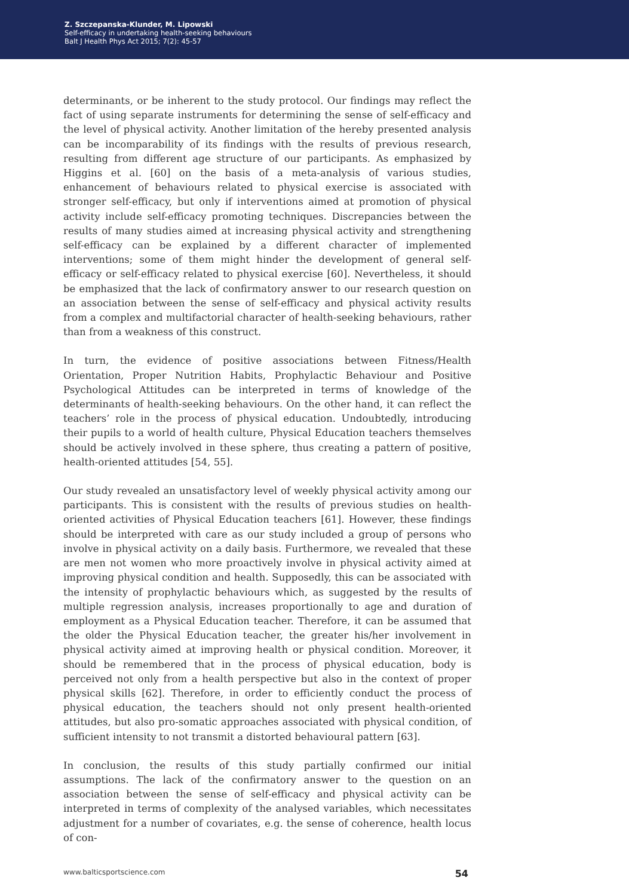Z. Szczepanska-Klunder, M. Lipowski
Self-efficacy in undertaking health-seeking behaviours
Balt J Health Phys Act 2015; 7(2): 45-57
determinants, or be inherent to the study protocol. Our findings may reflect the fact of using separate instruments for determining the sense of self-efficacy and the level of physical activity. Another limitation of the hereby presented analysis can be incomparability of its findings with the results of previous research, resulting from different age structure of our participants. As emphasized by Higgins et al. [60] on the basis of a meta-analysis of various studies, enhancement of behaviours related to physical exercise is associated with stronger self-efficacy, but only if interventions aimed at promotion of physical activity include self-efficacy promoting techniques. Discrepancies between the results of many studies aimed at increasing physical activity and strengthening self-efficacy can be explained by a different character of implemented interventions; some of them might hinder the development of general self-efficacy or self-efficacy related to physical exercise [60]. Nevertheless, it should be emphasized that the lack of confirmatory answer to our research question on an association between the sense of self-efficacy and physical activity results from a complex and multifactorial character of health-seeking behaviours, rather than from a weakness of this construct.
In turn, the evidence of positive associations between Fitness/Health Orientation, Proper Nutrition Habits, Prophylactic Behaviour and Positive Psychological Attitudes can be interpreted in terms of knowledge of the determinants of health-seeking behaviours. On the other hand, it can reflect the teachers’ role in the process of physical education. Undoubtedly, introducing their pupils to a world of health culture, Physical Education teachers themselves should be actively involved in these sphere, thus creating a pattern of positive, health-oriented attitudes [54, 55].
Our study revealed an unsatisfactory level of weekly physical activity among our participants. This is consistent with the results of previous studies on health-oriented activities of Physical Education teachers [61]. However, these findings should be interpreted with care as our study included a group of persons who involve in physical activity on a daily basis. Furthermore, we revealed that these are men not women who more proactively involve in physical activity aimed at improving physical condition and health. Supposedly, this can be associated with the intensity of prophylactic behaviours which, as suggested by the results of multiple regression analysis, increases proportionally to age and duration of employment as a Physical Education teacher. Therefore, it can be assumed that the older the Physical Education teacher, the greater his/her involvement in physical activity aimed at improving health or physical condition. Moreover, it should be remembered that in the process of physical education, body is perceived not only from a health perspective but also in the context of proper physical skills [62]. Therefore, in order to efficiently conduct the process of physical education, the teachers should not only present health-oriented attitudes, but also pro-somatic approaches associated with physical condition, of sufficient intensity to not transmit a distorted behavioural pattern [63].
In conclusion, the results of this study partially confirmed our initial assumptions. The lack of the confirmatory answer to the question on an association between the sense of self-efficacy and physical activity can be interpreted in terms of complexity of the analysed variables, which necessitates adjustment for a number of covariates, e.g. the sense of coherence, health locus of con-
www.balticsportscience.com 54